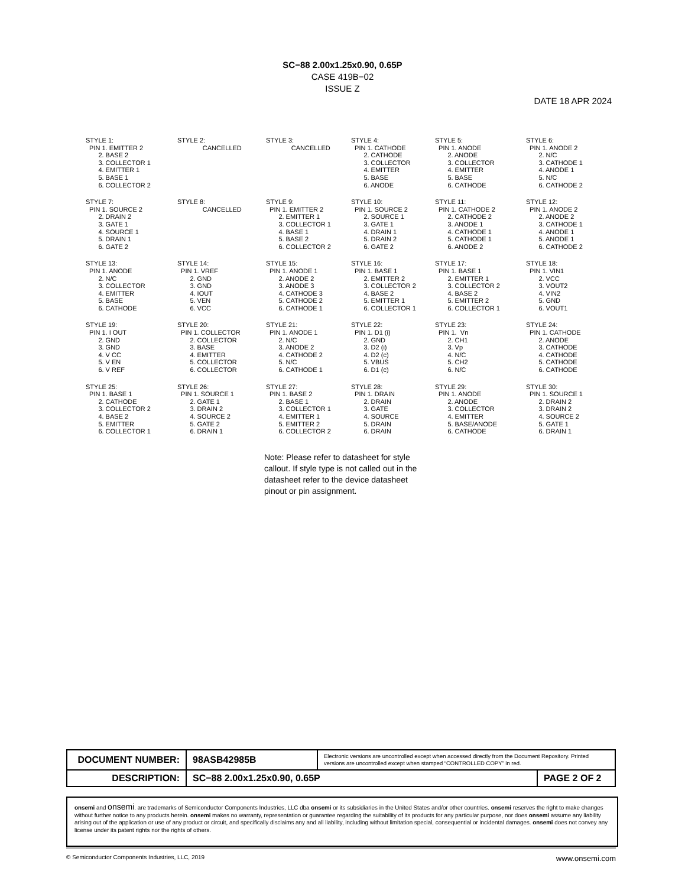SC−88 2.00x1.25x0.90, 0.65P
CASE 419B−02
ISSUE Z
DATE 18 APR 2024
STYLE 1: PIN 1. EMITTER 2 2. BASE 2 3. COLLECTOR 1 4. EMITTER 1 5. BASE 1 6. COLLECTOR 2
STYLE 2: CANCELLED
STYLE 3: CANCELLED
STYLE 4: PIN 1. CATHODE 2. CATHODE 3. COLLECTOR 4. EMITTER 5. BASE 6. ANODE
STYLE 5: PIN 1. ANODE 2. ANODE 3. COLLECTOR 4. EMITTER 5. BASE 6. CATHODE
STYLE 6: PIN 1. ANODE 2 2. N/C 3. CATHODE 1 4. ANODE 1 5. N/C 6. CATHODE 2
STYLE 7: PIN 1. SOURCE 2 2. DRAIN 2 3. GATE 1 4. SOURCE 1 5. DRAIN 1 6. GATE 2
STYLE 8: CANCELLED
STYLE 9: PIN 1. EMITTER 2 2. EMITTER 1 3. COLLECTOR 1 4. BASE 1 5. BASE 2 6. COLLECTOR 2
STYLE 10: PIN 1. SOURCE 2 2. SOURCE 1 3. GATE 1 4. DRAIN 1 5. DRAIN 2 6. GATE 2
STYLE 11: PIN 1. CATHODE 2 2. CATHODE 2 3. ANODE 1 4. CATHODE 1 5. CATHODE 1 6. ANODE 2
STYLE 12: PIN 1. ANODE 2 2. ANODE 2 3. CATHODE 1 4. ANODE 1 5. ANODE 1 6. CATHODE 2
STYLE 13: PIN 1. ANODE 2. N/C 3. COLLECTOR 4. EMITTER 5. BASE 6. CATHODE
STYLE 14: PIN 1. VREF 2. GND 3. GND 4. IOUT 5. VEN 6. VCC
STYLE 15: PIN 1. ANODE 1 2. ANODE 2 3. ANODE 3 4. CATHODE 3 5. CATHODE 2 6. CATHODE 1
STYLE 16: PIN 1. BASE 1 2. EMITTER 2 3. COLLECTOR 2 4. BASE 2 5. EMITTER 1 6. COLLECTOR 1
STYLE 17: PIN 1. BASE 1 2. EMITTER 1 3. COLLECTOR 2 4. BASE 2 5. EMITTER 2 6. COLLECTOR 1
STYLE 18: PIN 1. VIN1 2. VCC 3. VOUT2 4. VIN2 5. GND 6. VOUT1
STYLE 19: PIN 1. I OUT 2. GND 3. GND 4. V CC 5. V EN 6. V REF
STYLE 20: PIN 1. COLLECTOR 2. COLLECTOR 3. BASE 4. EMITTER 5. COLLECTOR 6. COLLECTOR
STYLE 21: PIN 1. ANODE 1 2. N/C 3. ANODE 2 4. CATHODE 2 5. N/C 6. CATHODE 1
STYLE 22: PIN 1. D1 (i) 2. GND 3. D2 (i) 4. D2 (c) 5. VBUS 6. D1 (c)
STYLE 23: PIN 1. Vn 2. CH1 3. Vp 4. N/C 5. CH2 6. N/C
STYLE 24: PIN 1. CATHODE 2. ANODE 3. CATHODE 4. CATHODE 5. CATHODE 6. CATHODE
STYLE 25: PIN 1. BASE 1 2. CATHODE 3. COLLECTOR 2 4. BASE 2 5. EMITTER 6. COLLECTOR 1
STYLE 26: PIN 1. SOURCE 1 2. GATE 1 3. DRAIN 2 4. SOURCE 2 5. GATE 2 6. DRAIN 1
STYLE 27: PIN 1. BASE 2 2. BASE 1 3. COLLECTOR 1 4. EMITTER 1 5. EMITTER 2 6. COLLECTOR 2
STYLE 28: PIN 1. DRAIN 2. DRAIN 3. GATE 4. SOURCE 5. DRAIN 6. DRAIN
STYLE 29: PIN 1. ANODE 2. ANODE 3. COLLECTOR 4. EMITTER 5. BASE/ANODE 6. CATHODE
STYLE 30: PIN 1. SOURCE 1 2. DRAIN 2 3. DRAIN 2 4. SOURCE 2 5. GATE 1 6. DRAIN 1
Note: Please refer to datasheet for style callout. If style type is not called out in the datasheet refer to the device datasheet pinout or pin assignment.
| DOCUMENT NUMBER: | 98ASB42985B | Electronic versions are uncontrolled except when accessed directly from the Document Repository. Printed versions are uncontrolled except when stamped “CONTROLLED COPY” in red. | |
| DESCRIPTION: | SC−88 2.00x1.25x0.90, 0.65P | | PAGE 2 OF 2 |
onsemi and onsemi. are trademarks of Semiconductor Components Industries, LLC dba onsemi or its subsidiaries in the United States and/or other countries. onsemi reserves the right to make changes without further notice to any products herein. onsemi makes no warranty, representation or guarantee regarding the suitability of its products for any particular purpose, nor does onsemi assume any liability arising out of the application or use of any product or circuit, and specifically disclaims any and all liability, including without limitation special, consequential or incidental damages. onsemi does not convey any license under its patent rights nor the rights of others.
© Semiconductor Components Industries, LLC, 2019 www.onsemi.com